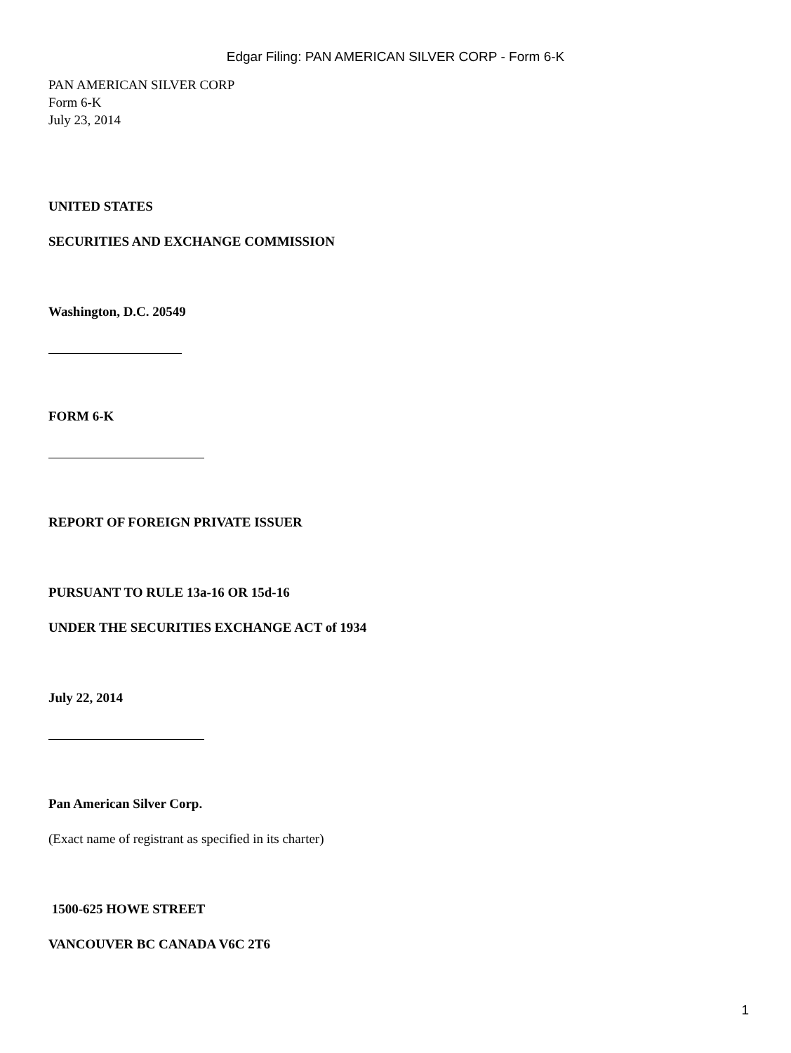Edgar Filing: PAN AMERICAN SILVER CORP - Form 6-K
PAN AMERICAN SILVER CORP
Form 6-K
July 23, 2014
UNITED STATES
SECURITIES AND EXCHANGE COMMISSION
Washington, D.C. 20549
FORM 6-K
REPORT OF FOREIGN PRIVATE ISSUER
PURSUANT TO RULE 13a-16 OR 15d-16
UNDER THE SECURITIES EXCHANGE ACT of 1934
July 22, 2014
Pan American Silver Corp.
(Exact name of registrant as specified in its charter)
1500-625 HOWE STREET
VANCOUVER BC CANADA V6C 2T6
1